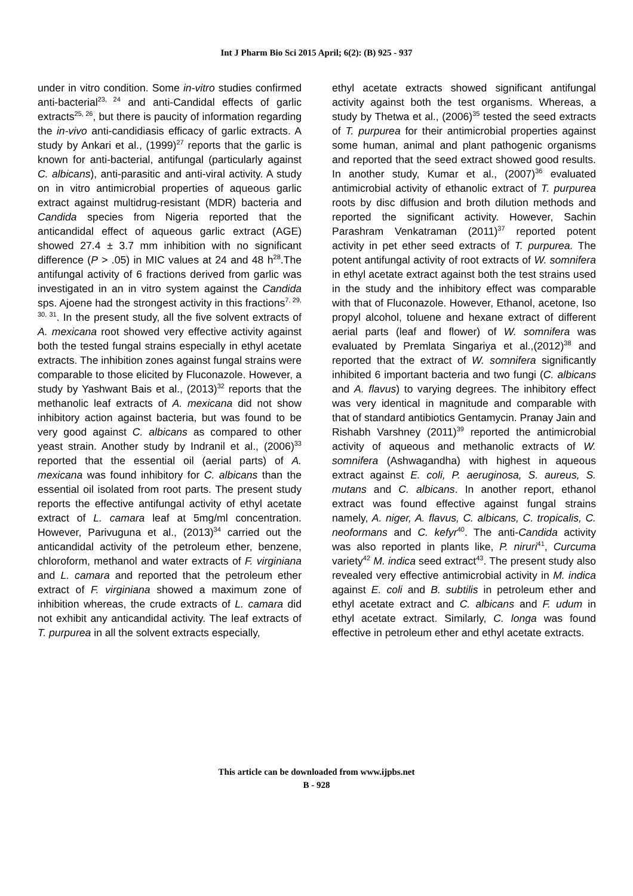Int J Pharm Bio Sci 2015 April; 6(2): (B) 925 - 937
under in vitro condition. Some in-vitro studies confirmed anti-bacterial<sup>23, 24</sup> and anti-Candidal effects of garlic extracts<sup>25, 26</sup>, but there is paucity of information regarding the in-vivo anti-candidiasis efficacy of garlic extracts. A study by Ankari et al., (1999)<sup>27</sup> reports that the garlic is known for anti-bacterial, antifungal (particularly against C. albicans), anti-parasitic and anti-viral activity. A study on in vitro antimicrobial properties of aqueous garlic extract against multidrug-resistant (MDR) bacteria and Candida species from Nigeria reported that the anticandidal effect of aqueous garlic extract (AGE) showed 27.4 ± 3.7 mm inhibition with no significant difference (P > .05) in MIC values at 24 and 48 h<sup>28</sup>.The antifungal activity of 6 fractions derived from garlic was investigated in an in vitro system against the Candida sps. Ajoene had the strongest activity in this fractions<sup>7, 29, 30, 31</sup>. In the present study, all the five solvent extracts of A. mexicana root showed very effective activity against both the tested fungal strains especially in ethyl acetate extracts. The inhibition zones against fungal strains were comparable to those elicited by Fluconazole. However, a study by Yashwant Bais et al., (2013)<sup>32</sup> reports that the methanolic leaf extracts of A. mexicana did not show inhibitory action against bacteria, but was found to be very good against C. albicans as compared to other yeast strain. Another study by Indranil et al., (2006)<sup>33</sup> reported that the essential oil (aerial parts) of A. mexicana was found inhibitory for C. albicans than the essential oil isolated from root parts. The present study reports the effective antifungal activity of ethyl acetate extract of L. camara leaf at 5mg/ml concentration. However, Parivuguna et al., (2013)<sup>34</sup> carried out the anticandidal activity of the petroleum ether, benzene, chloroform, methanol and water extracts of F. virginiana and L. camara and reported that the petroleum ether extract of F. virginiana showed a maximum zone of inhibition whereas, the crude extracts of L. camara did not exhibit any anticandidal activity. The leaf extracts of T. purpurea in all the solvent extracts especially,
ethyl acetate extracts showed significant antifungal activity against both the test organisms. Whereas, a study by Thetwa et al., (2006)<sup>35</sup> tested the seed extracts of T. purpurea for their antimicrobial properties against some human, animal and plant pathogenic organisms and reported that the seed extract showed good results. In another study, Kumar et al., (2007)<sup>36</sup> evaluated antimicrobial activity of ethanolic extract of T. purpurea roots by disc diffusion and broth dilution methods and reported the significant activity. However, Sachin Parashram Venkatraman (2011)<sup>37</sup> reported potent activity in pet ether seed extracts of T. purpurea. The potent antifungal activity of root extracts of W. somnifera in ethyl acetate extract against both the test strains used in the study and the inhibitory effect was comparable with that of Fluconazole. However, Ethanol, acetone, Iso propyl alcohol, toluene and hexane extract of different aerial parts (leaf and flower) of W. somnifera was evaluated by Premlata Singariya et al.,(2012)<sup>38</sup> and reported that the extract of W. somnifera significantly inhibited 6 important bacteria and two fungi (C. albicans and A. flavus) to varying degrees. The inhibitory effect was very identical in magnitude and comparable with that of standard antibiotics Gentamycin. Pranay Jain and Rishabh Varshney (2011)<sup>39</sup> reported the antimicrobial activity of aqueous and methanolic extracts of W. somnifera (Ashwagandha) with highest in aqueous extract against E. coli, P. aeruginosa, S. aureus, S. mutans and C. albicans. In another report, ethanol extract was found effective against fungal strains namely, A. niger, A. flavus, C. albicans, C. tropicalis, C. neoformans and C. kefyr<sup>40</sup>. The anti-Candida activity was also reported in plants like, P. niruri<sup>41</sup>, Curcuma variety<sup>42</sup> M. indica seed extract<sup>43</sup>. The present study also revealed very effective antimicrobial activity in M. indica against E. coli and B. subtilis in petroleum ether and ethyl acetate extract and C. albicans and F. udum in ethyl acetate extract. Similarly, C. longa was found effective in petroleum ether and ethyl acetate extracts.
This article can be downloaded from www.ijpbs.net
B - 928